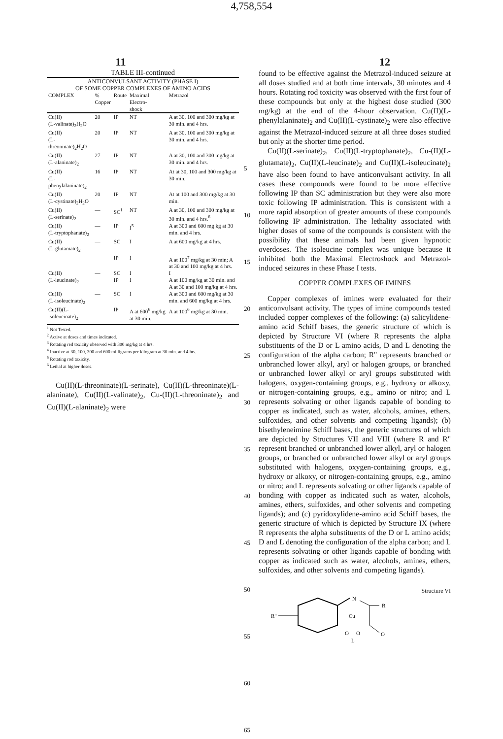4,758,554
11 12
TABLE III-continued
| ANTICONVULSANT ACTIVITY (PHASE I) OF SOME COPPER COMPLEXES OF AMINO ACIDS | | | | |
| --- | --- | --- | --- | --- |
| COMPLEX | % Copper | Route | Maximal Electro- shock | Metrazol |
| Cu(II) (L-valinate)<sub>2</sub>H<sub>2</sub>O | 20 | IP | NT | A at 30, 100 and 300 mg/kg at 30 min. and 4 hrs. |
| Cu(II) (L-threoninate)<sub>2</sub>H<sub>2</sub>O | 20 | IP | NT | A at 30, 100 and 300 mg/kg at 30 min. and 4 hrs. |
| Cu(II) (L-alaninate)<sub>2</sub> | 27 | IP | NT | A at 30, 100 and 300 mg/kg at 30 min. and 4 hrs. |
| Cu(II) (L-phenylalaninate)<sub>2</sub> | 16 | IP | NT | At at 30, 100 and 300 mg/kg at 30 min. |
| Cu(II) (L-cystinate)<sub>2</sub>H<sub>2</sub>O | 20 | IP | NT | At at 100 and 300 mg/kg at 30 min. |
| Cu(II) (L-serinate)<sub>2</sub> | — | SC<sup>1</sup> | NT | A at 30, 100 and 300 mg/kg at 30 min. and 4 hrs.<sup>6</sup> |
| Cu(II) (L-tryptophanate)<sub>2</sub> | — | IP | I<sup>5</sup> | A at 300 and 600 mg kg at 30 min. and 4 hrs. |
| Cu(II) (L-glutamate)<sub>2</sub> | — | SC | I | A at 600 mg/kg at 4 hrs. |
| | | IP | I | A at 100<sup>7</sup> mg/kg at 30 min; A at 30 and 100 mg/kg at 4 hrs. |
| Cu(II) (L-leucinate)<sub>2</sub> | — | SC IP | I I | I A at 100 mg/kg at 30 min. and A at 30 and 100 mg/kg at 4 hrs. |
| Cu(II) (L-isoleucinate)<sub>2</sub> | — | SC | I | A at 300 and 600 mg/kg at 30 min. and 600 mg/kg at 4 hrs. |
| Cu(II)(L-isoleucinate)<sub>2</sub> | | IP | A at 600<sup>6</sup> mg/kg at 30 min. | A at 100<sup>6</sup> mg/kg at 30 min. |
<sup>1</sup> Not Tested.
<sup>2</sup> Active at doses and times indicated.
<sup>3</sup> Rotating red toxicity observed with 300 mg/kg at 4 hrs.
<sup>4</sup> Inactive at 30, 100, 300 and 600 milligrams per kilogram at 30 min. and 4 hrs.
<sup>5</sup> Rotating rod toxicity.
<sup>6</sup> Lethal at higher doses.
Cu(II)(L-threoninate)(L-serinate), Cu(II)(L-threoninate)(L-alaninate), Cu(II)(L-valinate)<sub>2</sub>, Cu-(II)(L-threoninate)<sub>2</sub> and Cu(II)(L-alaninate)<sub>2</sub> were
5
10
15
20
25
30
35
40
45
50
55
60
65
found to be effective against the Metrazol-induced seizure at all doses studied and at both time intervals, 30 minutes and 4 hours. Rotating rod toxicity was observed with the first four of these compounds but only at the highest dose studied (300 mg/kg) at the end of the 4-hour observation. Cu(II)(L-phenylalaninate)<sub>2</sub> and Cu(II)(L-cystinate)<sub>2</sub> were also effective against the Metrazol-induced seizure at all three doses studied but only at the shorter time period.
Cu(II)(L-serinate)<sub>2</sub>, Cu(II)(L-tryptophanate)<sub>2</sub>, Cu-(II)(L-glutamate)<sub>2</sub>, Cu(II)(L-leucinate)<sub>2</sub> and Cu(II)(L-isoleucinate)<sub>2</sub> have also been found to have anticonvulsant activity. In all cases these compounds were found to be more effective following IP than SC administration but they were also more toxic following IP administration. This is consistent with a more rapid absorption of greater amounts of these compounds following IP administration. The lethality associated with higher doses of some of the compounds is consistent with the possibility that these animals had been given hypnotic overdoses. The isoleucine complex was unique because it inhibited both the Maximal Electroshock and Metrazol-induced seizures in these Phase I tests.
COPPER COMPLEXES OF IMINES
Copper complexes of imines were evaluated for their anticonvulsant activity. The types of imine compounds tested included copper complexes of the following: (a) salicylidene-amino acid Schiff bases, the generic structure of which is depicted by Structure VI (where R represents the alpha substituents of the D or L amino acids, D and L denoting the configuration of the alpha carbon; R" represents branched or unbranched lower alkyl, aryl or halogen groups, or branched or unbranched lower alkyl or aryl groups substituted with halogens, oxygen-containing groups, e.g., hydroxy or alkoxy, or nitrogen-containing groups, e.g., amino or nitro; and L represents solvating or other ligands capable of bonding to copper as indicated, such as water, alcohols, amines, ethers, sulfoxides, and other solvents and competing ligands); (b) bisethyleneimine Schiff bases, the generic structures of which are depicted by Structures VII and VIII (where R and R" represent branched or unbranched lower alkyl, aryl or halogen groups, or branched or unbranched lower alkyl or aryl groups substituted with halogens, oxygen-containing groups, e.g., hydroxy or alkoxy, or nitrogen-containing groups, e.g., amino or nitro; and L represents solvating or other ligands capable of bonding with copper as indicated such as water, alcohols, amines, ethers, sulfoxides, and other solvents and competing ligands); and (c) pyridoxylidene-amino acid Schiff bases, the generic structure of which is depicted by Structure IX (where R represents the alpha substituents of the D or L amino acids; D and L denoting the configuration of the alpha carbon; and L represents solvating or other ligands capable of bonding with copper as indicated such as water, alcohols, amines, ethers, sulfoxides, and other solvents and competing ligands).
Structure VI
R"
N
Cu
O
O
L
R
O